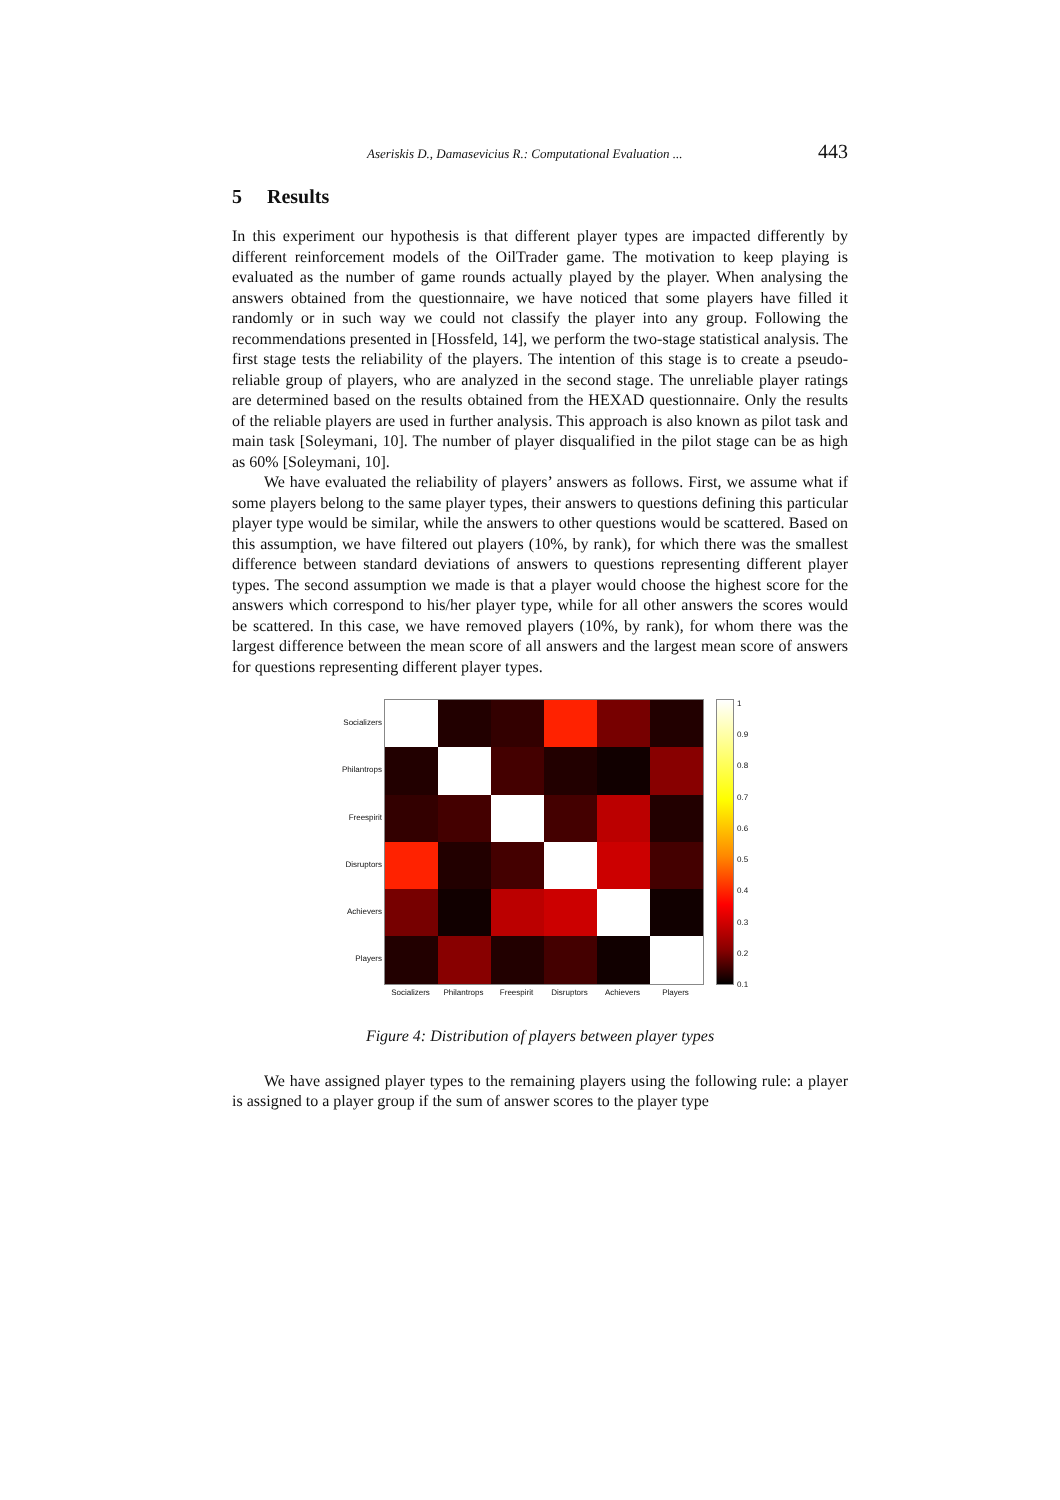Aseriskis D., Damasevicius R.: Computational Evaluation ... 443
5 Results
In this experiment our hypothesis is that different player types are impacted differently by different reinforcement models of the OilTrader game. The motivation to keep playing is evaluated as the number of game rounds actually played by the player. When analysing the answers obtained from the questionnaire, we have noticed that some players have filled it randomly or in such way we could not classify the player into any group. Following the recommendations presented in [Hossfeld, 14], we perform the two-stage statistical analysis. The first stage tests the reliability of the players. The intention of this stage is to create a pseudo-reliable group of players, who are analyzed in the second stage. The unreliable player ratings are determined based on the results obtained from the HEXAD questionnaire. Only the results of the reliable players are used in further analysis. This approach is also known as pilot task and main task [Soleymani, 10]. The number of player disqualified in the pilot stage can be as high as 60% [Soleymani, 10].
We have evaluated the reliability of players’ answers as follows. First, we assume what if some players belong to the same player types, their answers to questions defining this particular player type would be similar, while the answers to other questions would be scattered. Based on this assumption, we have filtered out players (10%, by rank), for which there was the smallest difference between standard deviations of answers to questions representing different player types. The second assumption we made is that a player would choose the highest score for the answers which correspond to his/her player type, while for all other answers the scores would be scattered. In this case, we have removed players (10%, by rank), for whom there was the largest difference between the mean score of all answers and the largest mean score of answers for questions representing different player types.
Socializers
Philantrops
Freespirit
Disruptors
Achievers
Players
Socializers Philantrops Freespirit Disruptors Achievers Players
1
0.9
0.8
0.7
0.6
0.5
0.4
0.3
0.2
0.1
Figure 4: Distribution of players between player types
We have assigned player types to the remaining players using the following rule: a player is assigned to a player group if the sum of answer scores to the player type